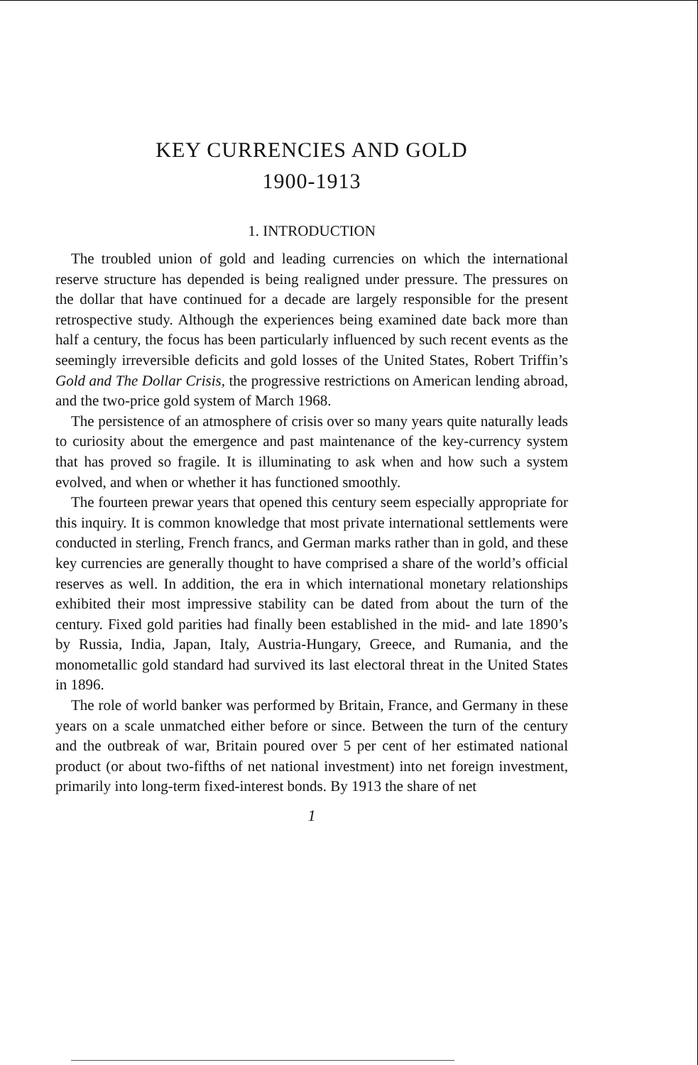KEY CURRENCIES AND GOLD
1900-1913
1. INTRODUCTION
The troubled union of gold and leading currencies on which the international reserve structure has depended is being realigned under pressure. The pressures on the dollar that have continued for a decade are largely responsible for the present retrospective study. Although the experiences being examined date back more than half a century, the focus has been particularly influenced by such recent events as the seemingly irreversible deficits and gold losses of the United States, Robert Triffin’s Gold and The Dollar Crisis, the progressive restrictions on American lending abroad, and the two-price gold system of March 1968.
The persistence of an atmosphere of crisis over so many years quite naturally leads to curiosity about the emergence and past maintenance of the key-currency system that has proved so fragile. It is illuminating to ask when and how such a system evolved, and when or whether it has functioned smoothly.
The fourteen prewar years that opened this century seem especially appropriate for this inquiry. It is common knowledge that most private international settlements were conducted in sterling, French francs, and German marks rather than in gold, and these key currencies are generally thought to have comprised a share of the world’s official reserves as well. In addition, the era in which international monetary relationships exhibited their most impressive stability can be dated from about the turn of the century. Fixed gold parities had finally been established in the mid- and late 1890’s by Russia, India, Japan, Italy, Austria-Hungary, Greece, and Rumania, and the monometallic gold standard had survived its last electoral threat in the United States in 1896.
The role of world banker was performed by Britain, France, and Germany in these years on a scale unmatched either before or since. Between the turn of the century and the outbreak of war, Britain poured over 5 per cent of her estimated national product (or about two-fifths of net national investment) into net foreign investment, primarily into long-term fixed-interest bonds. By 1913 the share of net
1